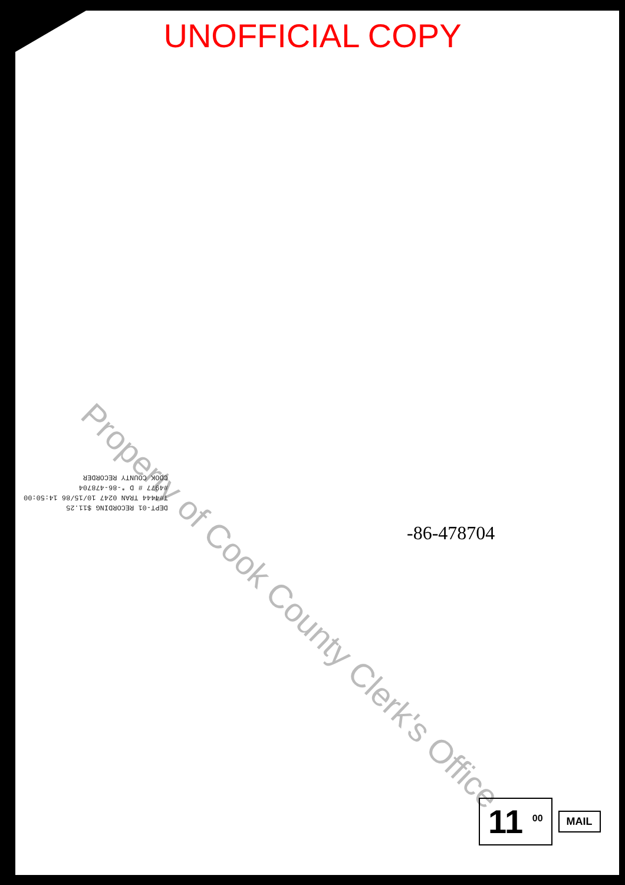UNOFFICIAL COPY
Property of Cook County Clerk's Office
DEPT-01 RECORDING $11.25
T#4444 TRAN 0247 10/15/86 14:50:00
#4977 # D *-86-478704
COOK COUNTY RECORDER
-86-478704
11 <sup>00</sup> MAIL